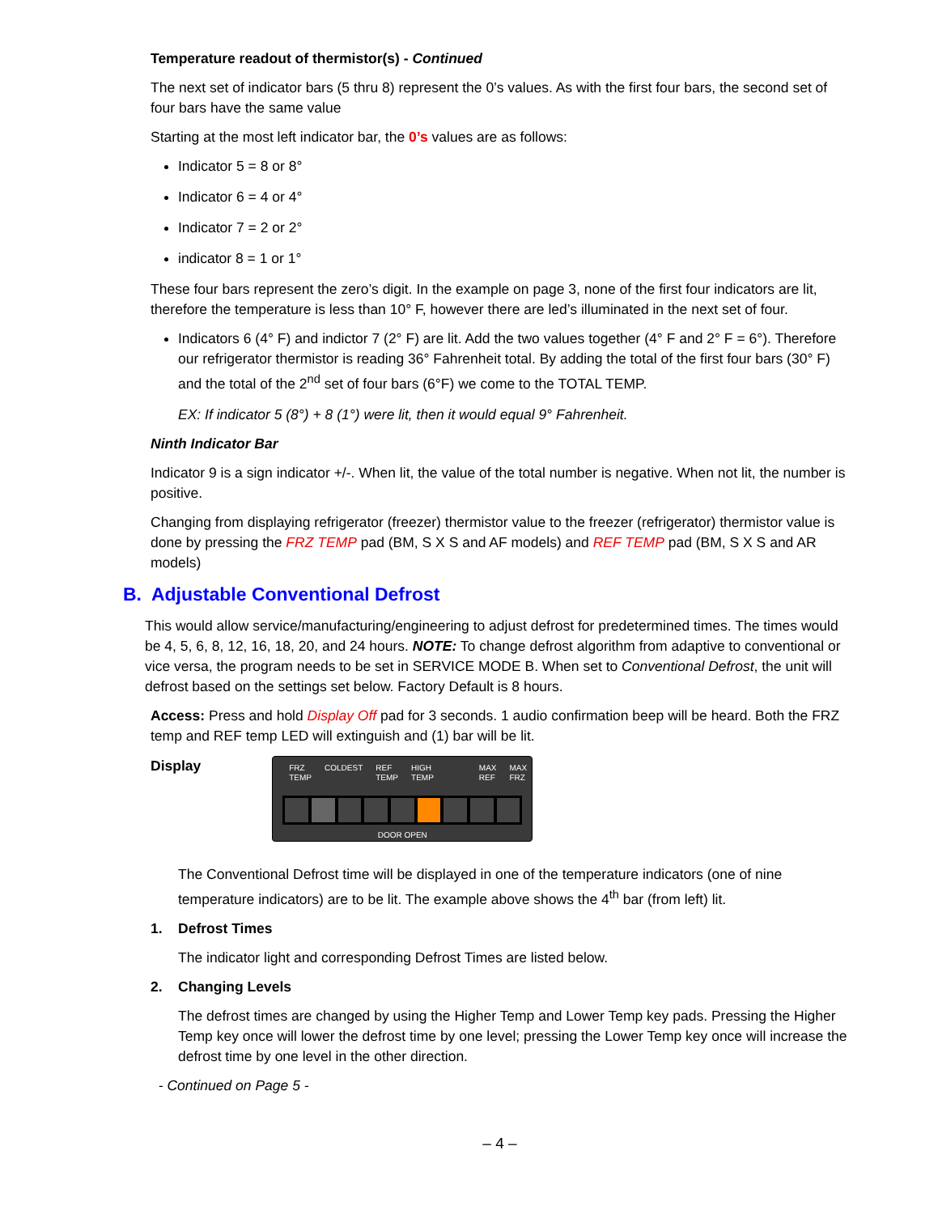Temperature readout of thermistor(s) - Continued
The next set of indicator bars (5 thru 8) represent the 0’s values. As with the first four bars, the second set of four bars have the same value
Starting at the most left indicator bar, the 0’s values are as follows:
Indicator 5 = 8 or 8°
Indicator 6 = 4 or 4°
Indicator 7 = 2 or 2°
indicator 8 = 1 or 1°
These four bars represent the zero’s digit. In the example on page 3, none of the first four indicators are lit, therefore the temperature is less than 10° F, however there are led’s illuminated in the next set of four.
Indicators 6 (4° F) and indictor 7 (2° F) are lit. Add the two values together (4° F and 2° F = 6°). Therefore our refrigerator thermistor is reading 36° Fahrenheit total. By adding the total of the first four bars (30° F) and the total of the 2<sup>nd</sup> set of four bars (6°F) we come to the TOTAL TEMP.
EX: If indicator 5 (8°) + 8 (1°) were lit, then it would equal 9° Fahrenheit.
Ninth Indicator Bar
Indicator 9 is a sign indicator +/-. When lit, the value of the total number is negative. When not lit, the number is positive.
Changing from displaying refrigerator (freezer) thermistor value to the freezer (refrigerator) thermistor value is done by pressing the FRZ TEMP pad (BM, S X S and AF models) and REF TEMP pad (BM, S X S and AR models)
B. Adjustable Conventional Defrost
This would allow service/manufacturing/engineering to adjust defrost for predetermined times. The times would be 4, 5, 6, 8, 12, 16, 18, 20, and 24 hours. NOTE: To change defrost algorithm from adaptive to conventional or vice versa, the program needs to be set in SERVICE MODE B. When set to Conventional Defrost, the unit will defrost based on the settings set below. Factory Default is 8 hours.
Access: Press and hold Display Off pad for 3 seconds. 1 audio confirmation beep will be heard. Both the FRZ temp and REF temp LED will extinguish and (1) bar will be lit.
Display
FRZ
TEMP COLDEST REF
TEMP HIGH
TEMP MAX
REF MAX
FRZ
DOOR OPEN
The Conventional Defrost time will be displayed in one of the temperature indicators (one of nine temperature indicators) are to be lit. The example above shows the 4<sup>th</sup> bar (from left) lit.
1. Defrost Times
The indicator light and corresponding Defrost Times are listed below.
2. Changing Levels
The defrost times are changed by using the Higher Temp and Lower Temp key pads. Pressing the Higher Temp key once will lower the defrost time by one level; pressing the Lower Temp key once will increase the defrost time by one level in the other direction.
- Continued on Page 5 -
– 4 –